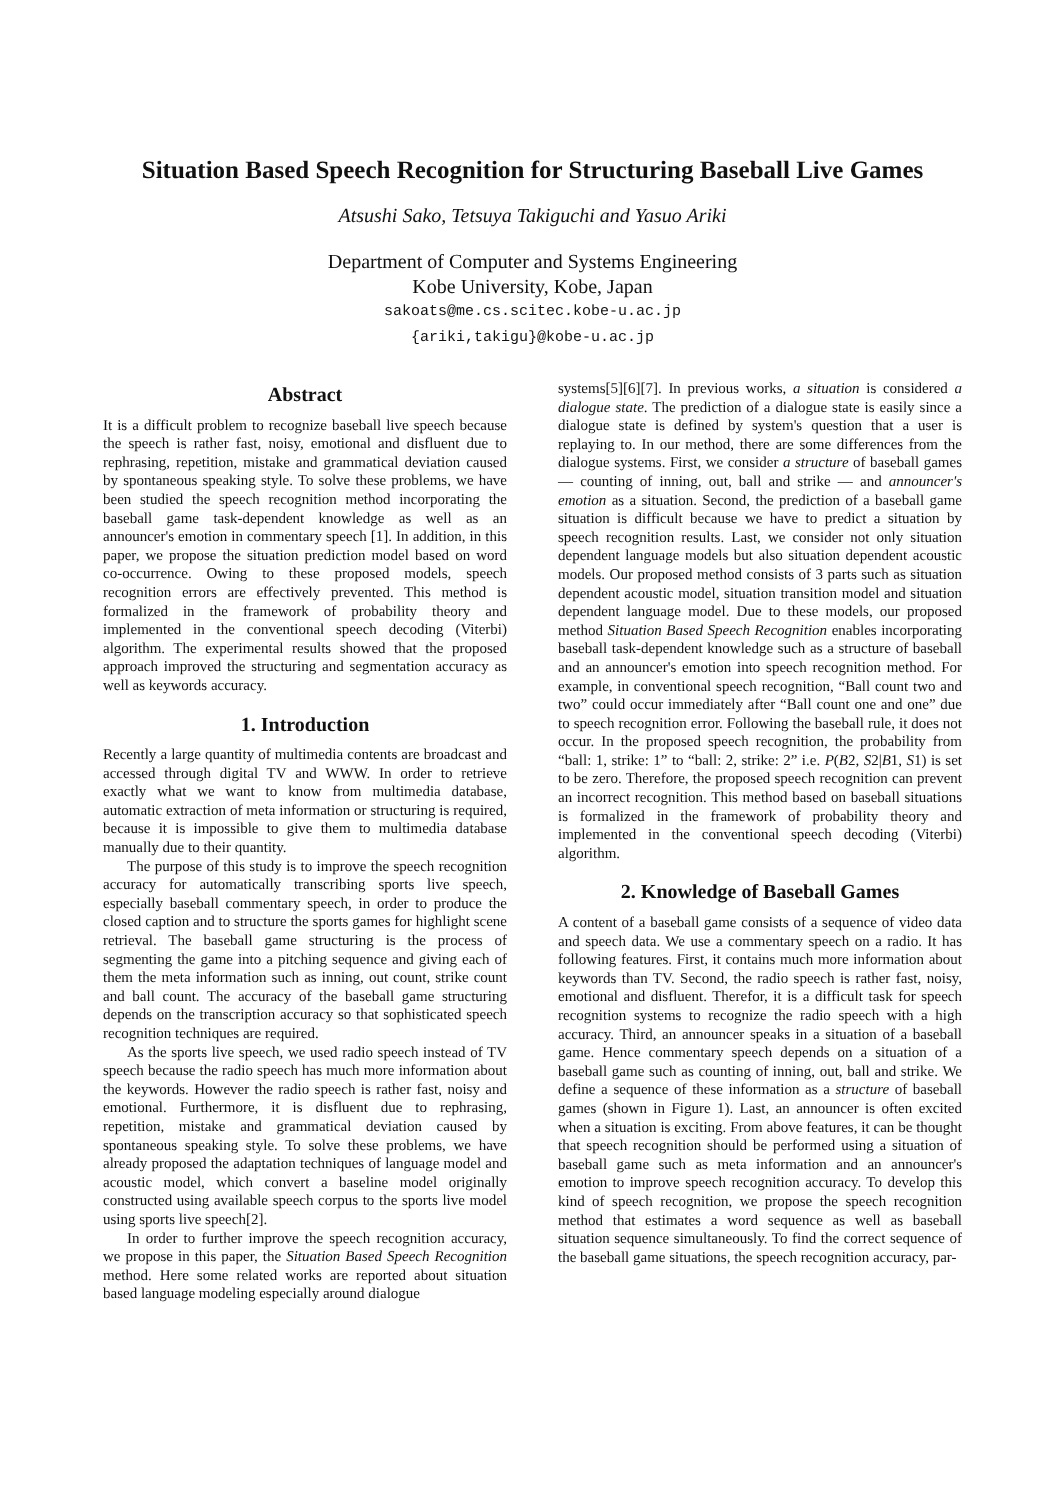Situation Based Speech Recognition for Structuring Baseball Live Games
Atsushi Sako, Tetsuya Takiguchi and Yasuo Ariki
Department of Computer and Systems Engineering
Kobe University, Kobe, Japan
sakoats@me.cs.scitec.kobe-u.ac.jp
{ariki,takigu}@kobe-u.ac.jp
Abstract
It is a difficult problem to recognize baseball live speech because the speech is rather fast, noisy, emotional and disfluent due to rephrasing, repetition, mistake and grammatical deviation caused by spontaneous speaking style. To solve these problems, we have been studied the speech recognition method incorporating the baseball game task-dependent knowledge as well as an announcer's emotion in commentary speech [1]. In addition, in this paper, we propose the situation prediction model based on word co-occurrence. Owing to these proposed models, speech recognition errors are effectively prevented. This method is formalized in the framework of probability theory and implemented in the conventional speech decoding (Viterbi) algorithm. The experimental results showed that the proposed approach improved the structuring and segmentation accuracy as well as keywords accuracy.
1. Introduction
Recently a large quantity of multimedia contents are broadcast and accessed through digital TV and WWW. In order to retrieve exactly what we want to know from multimedia database, automatic extraction of meta information or structuring is required, because it is impossible to give them to multimedia database manually due to their quantity.
The purpose of this study is to improve the speech recognition accuracy for automatically transcribing sports live speech, especially baseball commentary speech, in order to produce the closed caption and to structure the sports games for highlight scene retrieval. The baseball game structuring is the process of segmenting the game into a pitching sequence and giving each of them the meta information such as inning, out count, strike count and ball count. The accuracy of the baseball game structuring depends on the transcription accuracy so that sophisticated speech recognition techniques are required.
As the sports live speech, we used radio speech instead of TV speech because the radio speech has much more information about the keywords. However the radio speech is rather fast, noisy and emotional. Furthermore, it is disfluent due to rephrasing, repetition, mistake and grammatical deviation caused by spontaneous speaking style. To solve these problems, we have already proposed the adaptation techniques of language model and acoustic model, which convert a baseline model originally constructed using available speech corpus to the sports live model using sports live speech[2].
In order to further improve the speech recognition accuracy, we propose in this paper, the Situation Based Speech Recognition method. Here some related works are reported about situation based language modeling especially around dialogue
systems[5][6][7]. In previous works, a situation is considered a dialogue state. The prediction of a dialogue state is easily since a dialogue state is defined by system's question that a user is replaying to. In our method, there are some differences from the dialogue systems. First, we consider a structure of baseball games — counting of inning, out, ball and strike — and announcer's emotion as a situation. Second, the prediction of a baseball game situation is difficult because we have to predict a situation by speech recognition results. Last, we consider not only situation dependent language models but also situation dependent acoustic models. Our proposed method consists of 3 parts such as situation dependent acoustic model, situation transition model and situation dependent language model. Due to these models, our proposed method Situation Based Speech Recognition enables incorporating baseball task-dependent knowledge such as a structure of baseball and an announcer's emotion into speech recognition method. For example, in conventional speech recognition, “Ball count two and two” could occur immediately after “Ball count one and one” due to speech recognition error. Following the baseball rule, it does not occur. In the proposed speech recognition, the probability from “ball: 1, strike: 1” to “ball: 2, strike: 2” i.e. P(B2, S2|B1, S1) is set to be zero. Therefore, the proposed speech recognition can prevent an incorrect recognition. This method based on baseball situations is formalized in the framework of probability theory and implemented in the conventional speech decoding (Viterbi) algorithm.
2. Knowledge of Baseball Games
A content of a baseball game consists of a sequence of video data and speech data. We use a commentary speech on a radio. It has following features. First, it contains much more information about keywords than TV. Second, the radio speech is rather fast, noisy, emotional and disfluent. Therefor, it is a difficult task for speech recognition systems to recognize the radio speech with a high accuracy. Third, an announcer speaks in a situation of a baseball game. Hence commentary speech depends on a situation of a baseball game such as counting of inning, out, ball and strike. We define a sequence of these information as a structure of baseball games (shown in Figure 1). Last, an announcer is often excited when a situation is exciting. From above features, it can be thought that speech recognition should be performed using a situation of baseball game such as meta information and an announcer's emotion to improve speech recognition accuracy. To develop this kind of speech recognition, we propose the speech recognition method that estimates a word sequence as well as baseball situation sequence simultaneously. To find the correct sequence of the baseball game situations, the speech recognition accuracy, par-